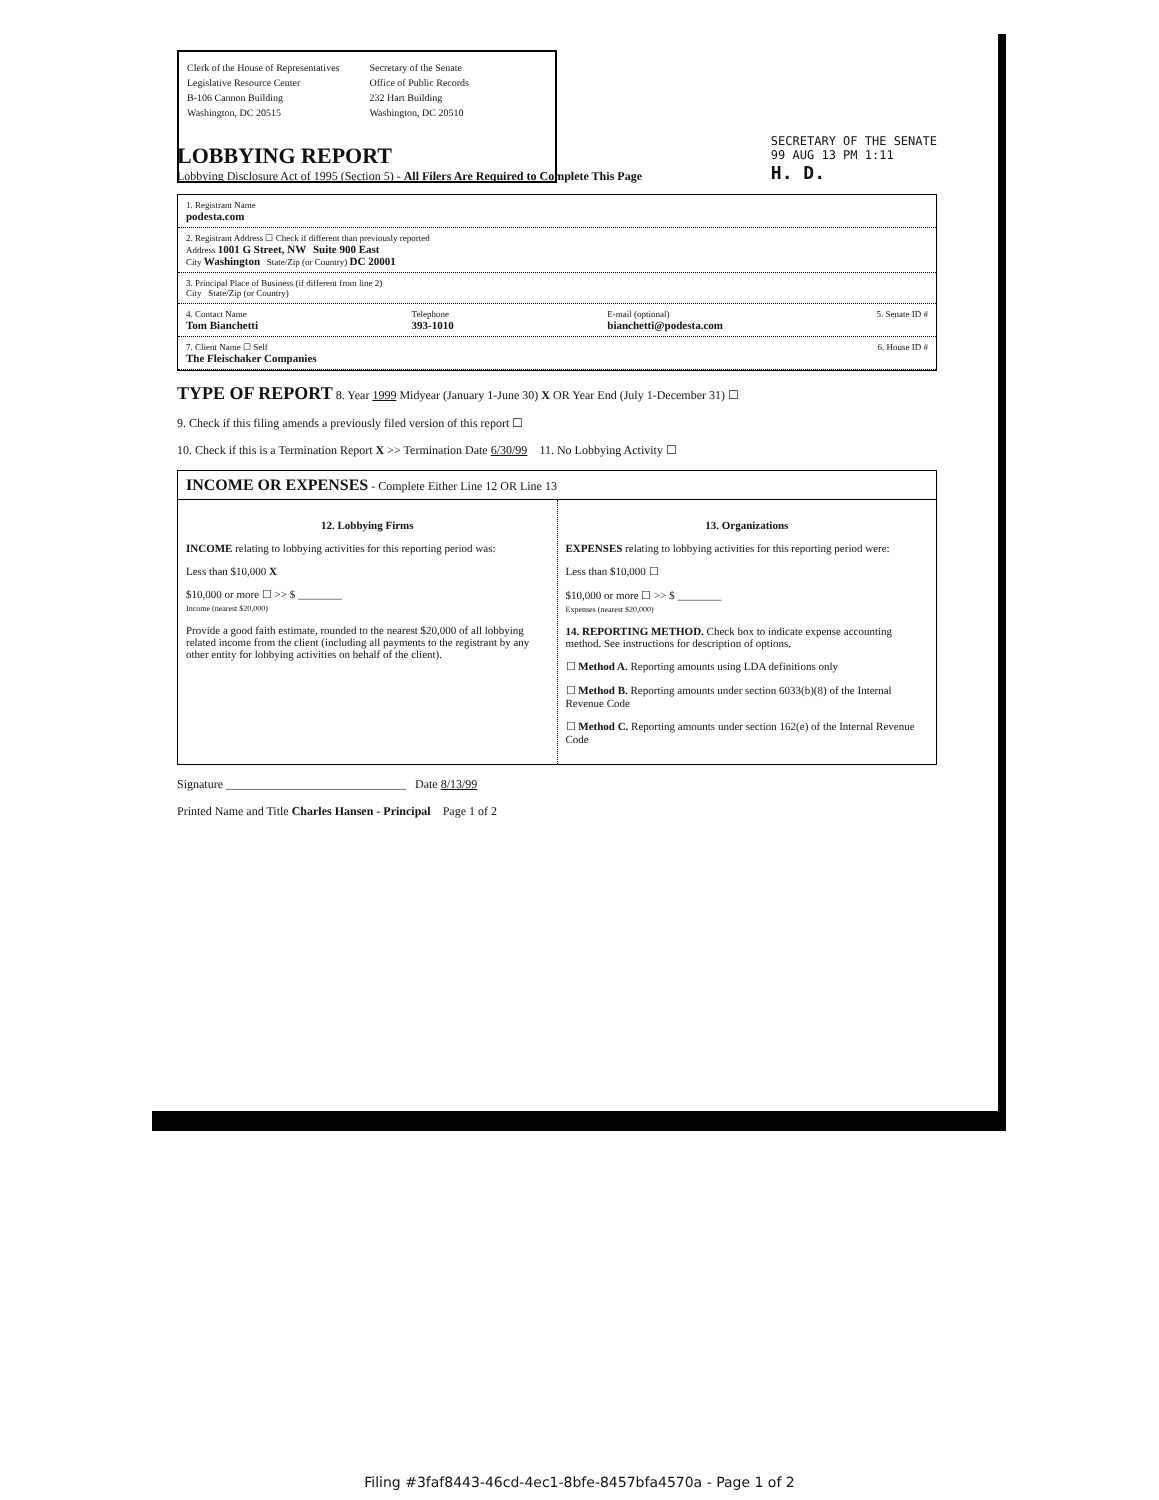Clerk of the House of Representatives
Legislative Resource Center
B-106 Cannon Building
Washington, DC 20515
Secretary of the Senate
Office of Public Records
232 Hart Building
Washington, DC 20510
SECRETARY OF THE SENATE
99 AUG 13 PM 1:11
H. D.
LOBBYING REPORT
Lobbying Disclosure Act of 1995 (Section 5) - All Filers Are Required to Complete This Page
1. Registrant Name
podesta.com
2. Registrant Address ☐ Check if different than previously reported
Address 1001 G Street, NW Suite 900 East
City Washington State/Zip (or Country) DC 20001
3. Principal Place of Business (if different from line 2)
City State/Zip (or Country)
4. Contact Name
Tom Bianchetti
Telephone
393-1010
E-mail (optional)
bianchetti@podesta.com
5. Senate ID #
7. Client Name ☐ Self
The Fleischaker Companies
6. House ID #
TYPE OF REPORT 8. Year 1999 Midyear (January 1-June 30) X OR Year End (July 1-December 31) ☐
9. Check if this filing amends a previously filed version of this report ☐
10. Check if this is a Termination Report X >> Termination Date 6/30/99 11. No Lobbying Activity ☐
INCOME OR EXPENSES - Complete Either Line 12 OR Line 13
12. Lobbying Firms
INCOME relating to lobbying activities for this reporting period was:
Less than $10,000 X
$10,000 or more ☐ >> $ ________
Income (nearest $20,000)
Provide a good faith estimate, rounded to the nearest $20,000 of all lobbying related income from the client (including all payments to the registrant by any other entity for lobbying activities on behalf of the client).
13. Organizations
EXPENSES relating to lobbying activities for this reporting period were:
Less than $10,000 ☐
$10,000 or more ☐ >> $ ________
Expenses (nearest $20,000)
14. REPORTING METHOD. Check box to indicate expense accounting method. See instructions for description of options.
☐ Method A. Reporting amounts using LDA definitions only
☐ Method B. Reporting amounts under section 6033(b)(8) of the Internal Revenue Code
☐ Method C. Reporting amounts under section 162(e) of the Internal Revenue Code
Signature ______________________________ Date 8/13/99
Printed Name and Title Charles Hansen - Principal Page 1 of 2
Filing #3faf8443-46cd-4ec1-8bfe-8457bfa4570a - Page 1 of 2